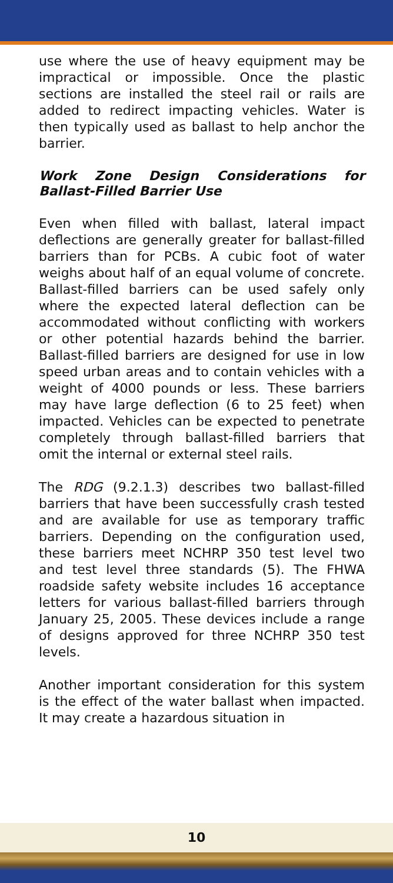use where the use of heavy equipment may be impractical or impossible. Once the plastic sections are installed the steel rail or rails are added to redirect impacting vehicles. Water is then typically used as ballast to help anchor the barrier.
Work Zone Design Considerations for Ballast-Filled Barrier Use
Even when filled with ballast, lateral impact deflections are generally greater for ballast-filled barriers than for PCBs. A cubic foot of water weighs about half of an equal volume of concrete. Ballast-filled barriers can be used safely only where the expected lateral deflection can be accommodated without conflicting with workers or other potential hazards behind the barrier. Ballast-filled barriers are designed for use in low speed urban areas and to contain vehicles with a weight of 4000 pounds or less. These barriers may have large deflection (6 to 25 feet) when impacted. Vehicles can be expected to penetrate completely through ballast-filled barriers that omit the internal or external steel rails.
The RDG (9.2.1.3) describes two ballast-filled barriers that have been successfully crash tested and are available for use as temporary traffic barriers. Depending on the configuration used, these barriers meet NCHRP 350 test level two and test level three standards (5). The FHWA roadside safety website includes 16 acceptance letters for various ballast-filled barriers through January 25, 2005. These devices include a range of designs approved for three NCHRP 350 test levels.
Another important consideration for this system is the effect of the water ballast when impacted. It may create a hazardous situation in
10